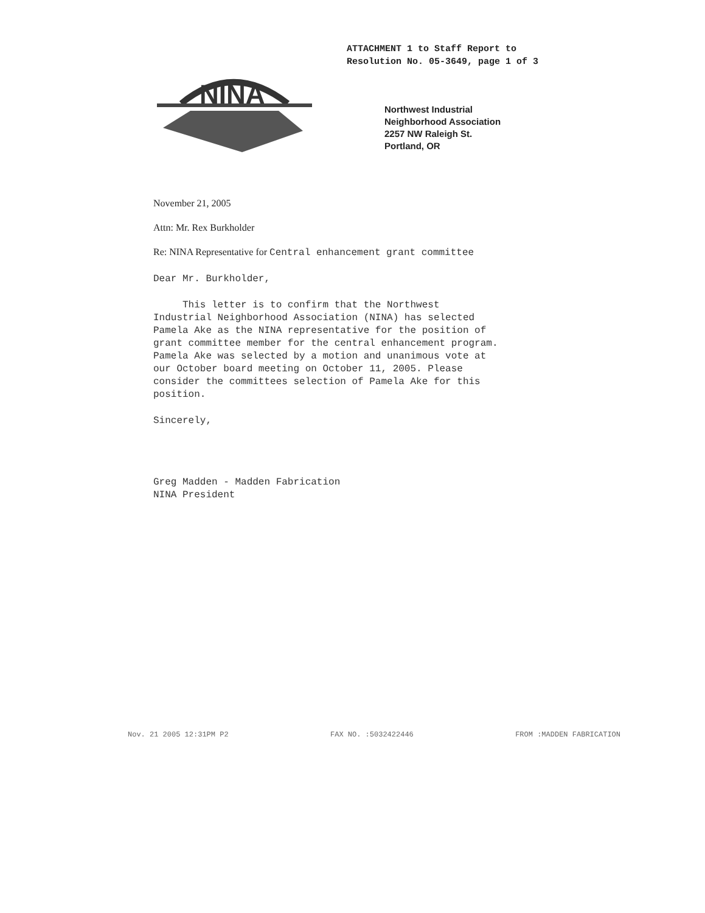ATTACHMENT 1 to Staff Report to
Resolution No. 05-3649, page 1 of 3
NINA
Northwest Industrial
Neighborhood Association
2257 NW Raleigh St.
Portland, OR
November 21, 2005
Attn: Mr. Rex Burkholder
Re: NINA Representative for Central enhancement grant committee
Dear Mr. Burkholder,
This letter is to confirm that the Northwest
Industrial Neighborhood Association (NINA) has selected
Pamela Ake as the NINA representative for the position of
grant committee member for the central enhancement program.
Pamela Ake was selected by a motion and unanimous vote at
our October board meeting on October 11, 2005. Please
consider the committees selection of Pamela Ake for this
position.
Sincerely,
Greg Madden - Madden Fabrication
NINA President
Nov. 21 2005 12:31PM P2 FAX NO. :5032422446 FROM :MADDEN FABRICATION